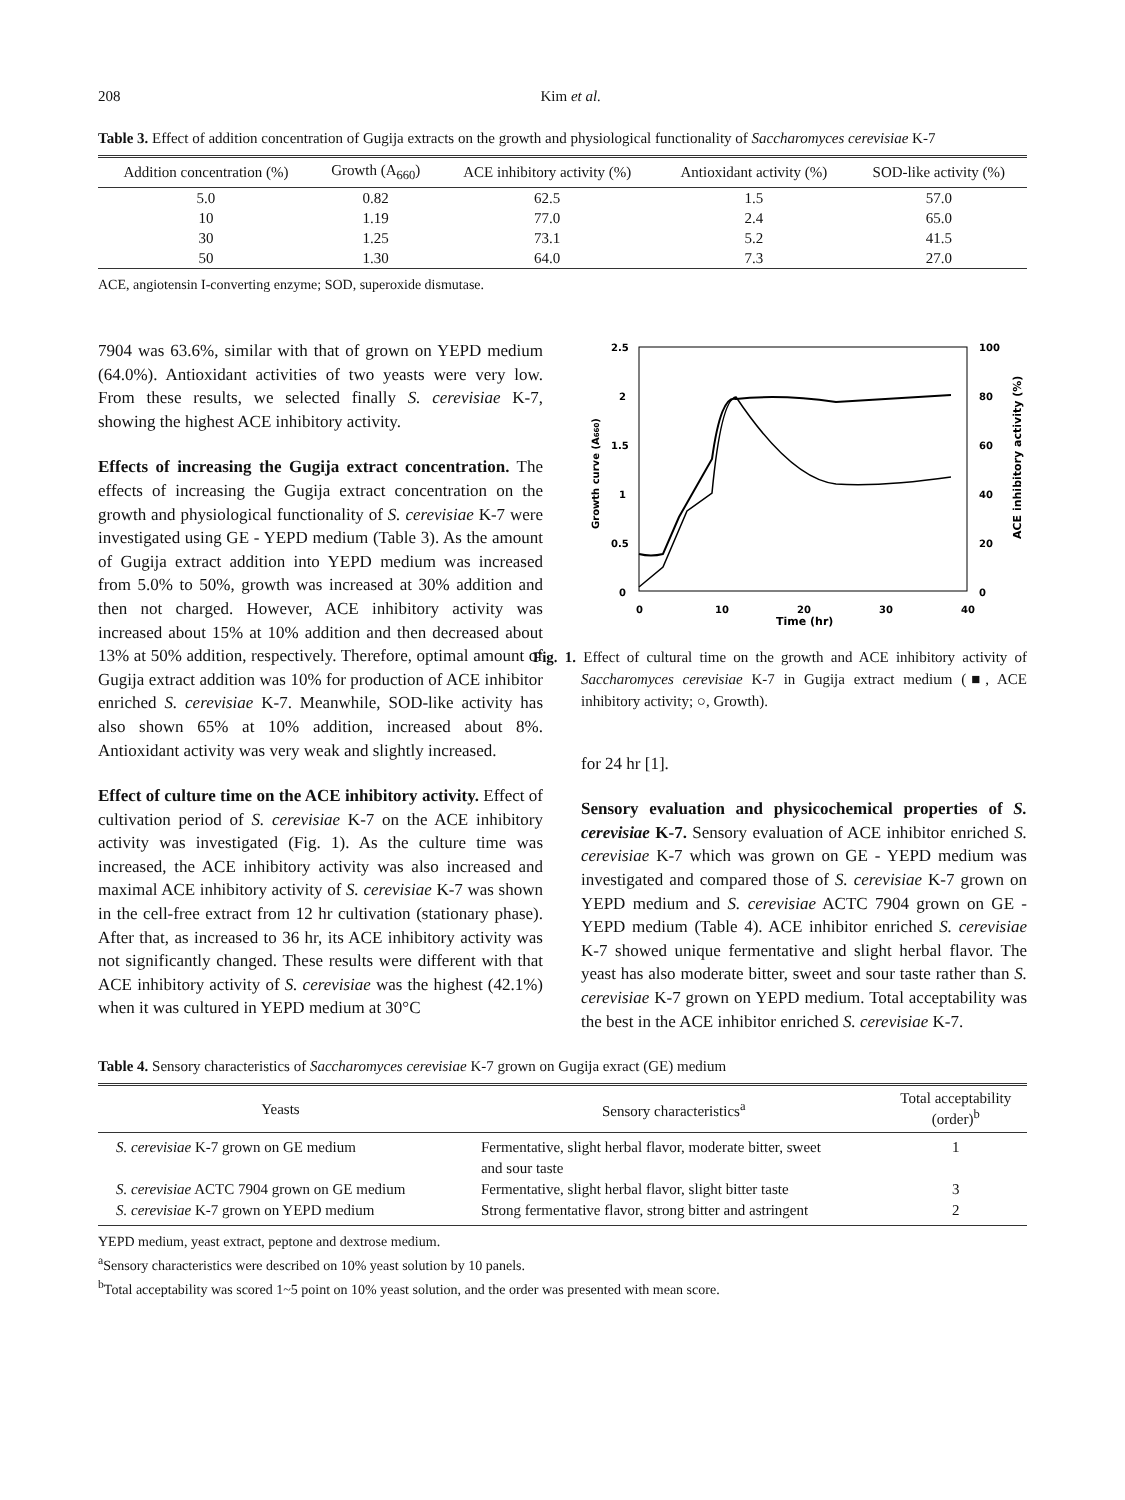208 Kim et al.
Table 3. Effect of addition concentration of Gugija extracts on the growth and physiological functionality of Saccharomyces cerevisiae K-7
| Addition concentration (%) | Growth (A<sub>660</sub>) | ACE inhibitory activity (%) | Antioxidant activity (%) | SOD-like activity (%) |
| --- | --- | --- | --- | --- |
| 5.0 | 0.82 | 62.5 | 1.5 | 57.0 |
| 10 | 1.19 | 77.0 | 2.4 | 65.0 |
| 30 | 1.25 | 73.1 | 5.2 | 41.5 |
| 50 | 1.30 | 64.0 | 7.3 | 27.0 |
ACE, angiotensin I-converting enzyme; SOD, superoxide dismutase.
7904 was 63.6%, similar with that of grown on YEPD medium (64.0%). Antioxidant activities of two yeasts were very low. From these results, we selected finally S. cerevisiae K-7, showing the highest ACE inhibitory activity.
Effects of increasing the Gugija extract concentration. The effects of increasing the Gugija extract concentration on the growth and physiological functionality of S. cerevisiae K-7 were investigated using GE - YEPD medium (Table 3). As the amount of Gugija extract addition into YEPD medium was increased from 5.0% to 50%, growth was increased at 30% addition and then not charged. However, ACE inhibitory activity was increased about 15% at 10% addition and then decreased about 13% at 50% addition, respectively. Therefore, optimal amount of Gugija extract addition was 10% for production of ACE inhibitor enriched S. cerevisiae K-7. Meanwhile, SOD-like activity has also shown 65% at 10% addition, increased about 8%. Antioxidant activity was very weak and slightly increased.
Effect of culture time on the ACE inhibitory activity. Effect of cultivation period of S. cerevisiae K-7 on the ACE inhibitory activity was investigated (Fig. 1). As the culture time was increased, the ACE inhibitory activity was also increased and maximal ACE inhibitory activity of S. cerevisiae K-7 was shown in the cell-free extract from 12 hr cultivation (stationary phase). After that, as increased to 36 hr, its ACE inhibitory activity was not significantly changed. These results were different with that ACE inhibitory activity of S. cerevisiae was the highest (42.1%) when it was cultured in YEPD medium at 30°C
2.5
2
1.5
1
0.5
0
100
80
60
40
20
0
0
10
20
30
40
Time (hr)
Growth curve (A660)
ACE inhibitory activity (%)
Fig. 1. Effect of cultural time on the growth and ACE inhibitory activity of Saccharomyces cerevisiae K-7 in Gugija extract medium (■, ACE inhibitory activity; ○, Growth).
for 24 hr [1].
Sensory evaluation and physicochemical properties of S. cerevisiae K-7. Sensory evaluation of ACE inhibitor enriched S. cerevisiae K-7 which was grown on GE - YEPD medium was investigated and compared those of S. cerevisiae K-7 grown on YEPD medium and S. cerevisiae ACTC 7904 grown on GE - YEPD medium (Table 4). ACE inhibitor enriched S. cerevisiae K-7 showed unique fermentative and slight herbal flavor. The yeast has also moderate bitter, sweet and sour taste rather than S. cerevisiae K-7 grown on YEPD medium. Total acceptability was the best in the ACE inhibitor enriched S. cerevisiae K-7.
Table 4. Sensory characteristics of Saccharomyces cerevisiae K-7 grown on Gugija exract (GE) medium
| Yeasts | Sensory characteristics<sup>a</sup> | Total acceptability (order)<sup>b</sup> |
| --- | --- | --- |
| S. cerevisiae K-7 grown on GE medium | Fermentative, slight herbal flavor, moderate bitter, sweet and sour taste | 1 |
| S. cerevisiae ACTC 7904 grown on GE medium | Fermentative, slight herbal flavor, slight bitter taste | 3 |
| S. cerevisiae K-7 grown on YEPD medium | Strong fermentative flavor, strong bitter and astringent | 2 |
YEPD medium, yeast extract, peptone and dextrose medium.
<sup>a</sup> Sensory characteristics were described on 10% yeast solution by 10 panels.
<sup>b</sup> Total acceptability was scored 1~5 point on 10% yeast solution, and the order was presented with mean score.